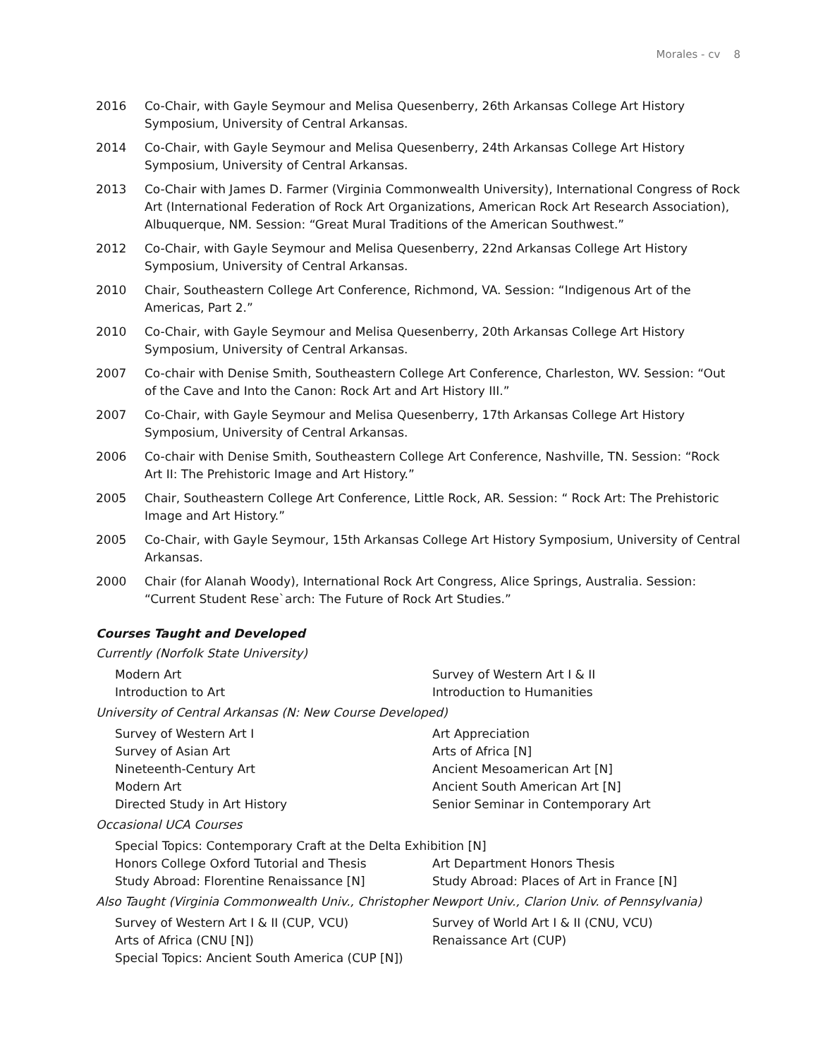Morales - cv 8
2016 Co-Chair, with Gayle Seymour and Melisa Quesenberry, 26th Arkansas College Art History Symposium, University of Central Arkansas.
2014 Co-Chair, with Gayle Seymour and Melisa Quesenberry, 24th Arkansas College Art History Symposium, University of Central Arkansas.
2013 Co-Chair with James D. Farmer (Virginia Commonwealth University), International Congress of Rock Art (International Federation of Rock Art Organizations, American Rock Art Research Association), Albuquerque, NM. Session: “Great Mural Traditions of the American Southwest.”
2012 Co-Chair, with Gayle Seymour and Melisa Quesenberry, 22nd Arkansas College Art History Symposium, University of Central Arkansas.
2010 Chair, Southeastern College Art Conference, Richmond, VA. Session: “Indigenous Art of the Americas, Part 2.”
2010 Co-Chair, with Gayle Seymour and Melisa Quesenberry, 20th Arkansas College Art History Symposium, University of Central Arkansas.
2007 Co-chair with Denise Smith, Southeastern College Art Conference, Charleston, WV. Session: “Out of the Cave and Into the Canon: Rock Art and Art History III.”
2007 Co-Chair, with Gayle Seymour and Melisa Quesenberry, 17th Arkansas College Art History Symposium, University of Central Arkansas.
2006 Co-chair with Denise Smith, Southeastern College Art Conference, Nashville, TN. Session: “Rock Art II: The Prehistoric Image and Art History.”
2005 Chair, Southeastern College Art Conference, Little Rock, AR. Session: “ Rock Art: The Prehistoric Image and Art History.”
2005 Co-Chair, with Gayle Seymour, 15th Arkansas College Art History Symposium, University of Central Arkansas.
2000 Chair (for Alanah Woody), International Rock Art Congress, Alice Springs, Australia. Session: “Current Student Rese`arch: The Future of Rock Art Studies.”
Courses Taught and Developed
Currently (Norfolk State University)
Modern Art
Survey of Western Art I & II
Introduction to Art
Introduction to Humanities
University of Central Arkansas (N: New Course Developed)
Survey of Western Art I
Art Appreciation
Survey of Asian Art
Arts of Africa [N]
Nineteenth-Century Art
Ancient Mesoamerican Art [N]
Modern Art
Ancient South American Art [N]
Directed Study in Art History
Senior Seminar in Contemporary Art
Occasional UCA Courses
Special Topics: Contemporary Craft at the Delta Exhibition [N]
Honors College Oxford Tutorial and Thesis
Art Department Honors Thesis
Study Abroad: Florentine Renaissance [N]
Study Abroad: Places of Art in France [N]
Also Taught (Virginia Commonwealth Univ., Christopher Newport Univ., Clarion Univ. of Pennsylvania)
Survey of Western Art I & II (CUP, VCU)
Survey of World Art I & II (CNU, VCU)
Arts of Africa (CNU [N])
Renaissance Art (CUP)
Special Topics: Ancient South America (CUP [N])